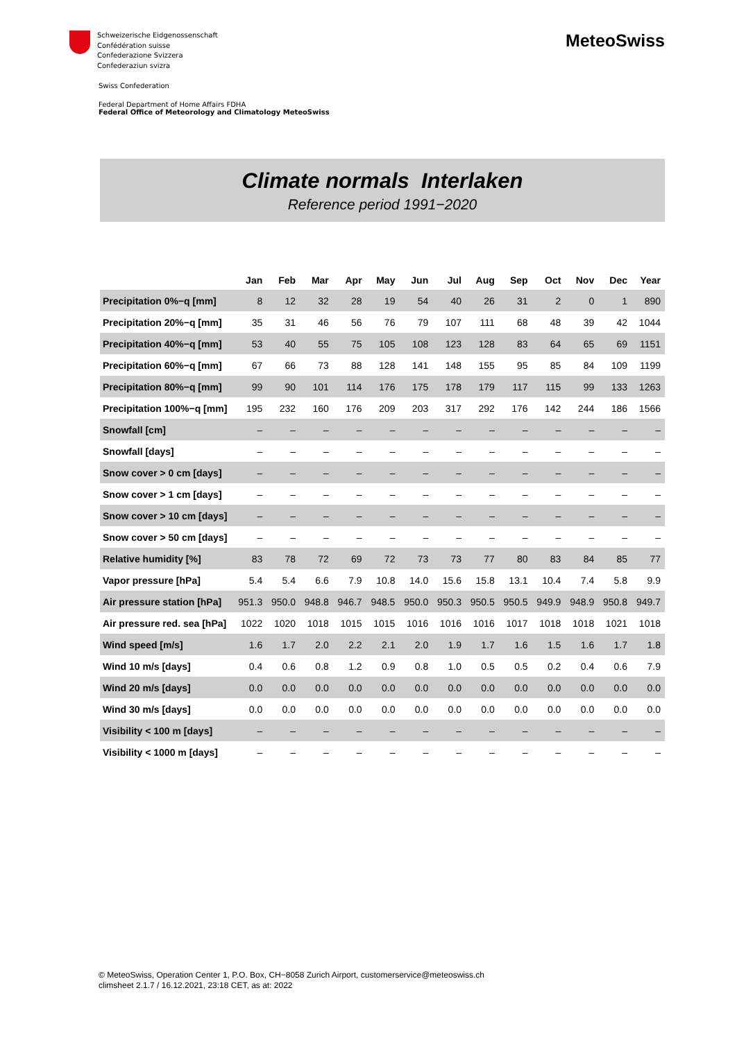Schweizerische Eidgenossenschaft
Confédération suisse
Confederazione Svizzera
Confederaziun svizra
MeteoSwiss
Swiss Confederation
Federal Department of Home Affairs FDHA
Federal Office of Meteorology and Climatology MeteoSwiss
Climate normals Interlaken
Reference period 1991−2020
| | Jan | Feb | Mar | Apr | May | Jun | Jul | Aug | Sep | Oct | Nov | Dec | Year |
| --- | --- | --- | --- | --- | --- | --- | --- | --- | --- | --- | --- | --- | --- |
| Precipitation 0%−q [mm] | 8 | 12 | 32 | 28 | 19 | 54 | 40 | 26 | 31 | 2 | 0 | 1 | 890 |
| Precipitation 20%−q [mm] | 35 | 31 | 46 | 56 | 76 | 79 | 107 | 111 | 68 | 48 | 39 | 42 | 1044 |
| Precipitation 40%−q [mm] | 53 | 40 | 55 | 75 | 105 | 108 | 123 | 128 | 83 | 64 | 65 | 69 | 1151 |
| Precipitation 60%−q [mm] | 67 | 66 | 73 | 88 | 128 | 141 | 148 | 155 | 95 | 85 | 84 | 109 | 1199 |
| Precipitation 80%−q [mm] | 99 | 90 | 101 | 114 | 176 | 175 | 178 | 179 | 117 | 115 | 99 | 133 | 1263 |
| Precipitation 100%−q [mm] | 195 | 232 | 160 | 176 | 209 | 203 | 317 | 292 | 176 | 142 | 244 | 186 | 1566 |
| Snowfall [cm] | – | – | – | – | – | – | – | – | – | – | – | – | – |
| Snowfall [days] | – | – | – | – | – | – | – | – | – | – | – | – | – |
| Snow cover > 0 cm [days] | – | – | – | – | – | – | – | – | – | – | – | – | – |
| Snow cover > 1 cm [days] | – | – | – | – | – | – | – | – | – | – | – | – | – |
| Snow cover > 10 cm [days] | – | – | – | – | – | – | – | – | – | – | – | – | – |
| Snow cover > 50 cm [days] | – | – | – | – | – | – | – | – | – | – | – | – | – |
| Relative humidity [%] | 83 | 78 | 72 | 69 | 72 | 73 | 73 | 77 | 80 | 83 | 84 | 85 | 77 |
| Vapor pressure [hPa] | 5.4 | 5.4 | 6.6 | 7.9 | 10.8 | 14.0 | 15.6 | 15.8 | 13.1 | 10.4 | 7.4 | 5.8 | 9.9 |
| Air pressure station [hPa] | 951.3 | 950.0 | 948.8 | 946.7 | 948.5 | 950.0 | 950.3 | 950.5 | 950.5 | 949.9 | 948.9 | 950.8 | 949.7 |
| Air pressure red. sea [hPa] | 1022 | 1020 | 1018 | 1015 | 1015 | 1016 | 1016 | 1016 | 1017 | 1018 | 1018 | 1021 | 1018 |
| Wind speed [m/s] | 1.6 | 1.7 | 2.0 | 2.2 | 2.1 | 2.0 | 1.9 | 1.7 | 1.6 | 1.5 | 1.6 | 1.7 | 1.8 |
| Wind 10 m/s [days] | 0.4 | 0.6 | 0.8 | 1.2 | 0.9 | 0.8 | 1.0 | 0.5 | 0.5 | 0.2 | 0.4 | 0.6 | 7.9 |
| Wind 20 m/s [days] | 0.0 | 0.0 | 0.0 | 0.0 | 0.0 | 0.0 | 0.0 | 0.0 | 0.0 | 0.0 | 0.0 | 0.0 | 0.0 |
| Wind 30 m/s [days] | 0.0 | 0.0 | 0.0 | 0.0 | 0.0 | 0.0 | 0.0 | 0.0 | 0.0 | 0.0 | 0.0 | 0.0 | 0.0 |
| Visibility < 100 m [days] | – | – | – | – | – | – | – | – | – | – | – | – | – |
| Visibility < 1000 m [days] | – | – | – | – | – | – | – | – | – | – | – | – | – |
© MeteoSwiss, Operation Center 1, P.O. Box, CH−8058 Zurich Airport, customerservice@meteoswiss.ch
climsheet 2.1.7 / 16.12.2021, 23:18 CET, as at: 2022